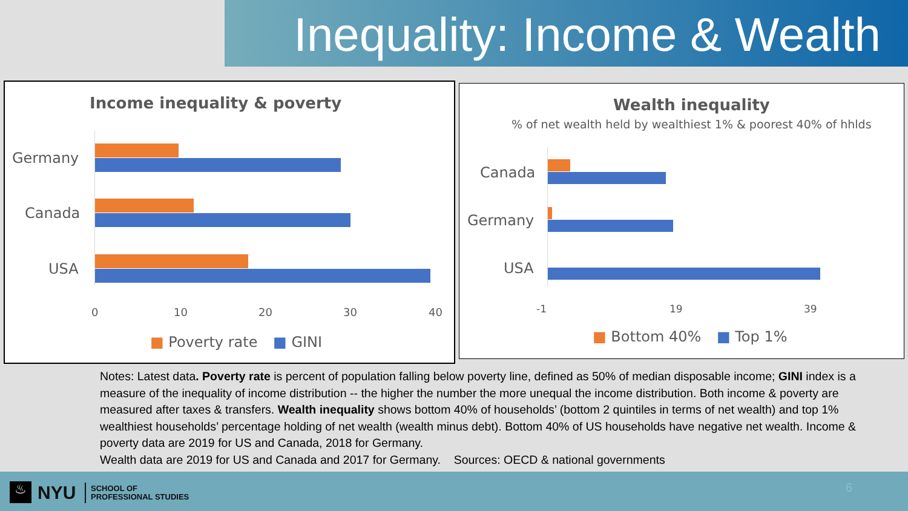Inequality: Income & Wealth
Income inequality & poverty
Germany
Canada
USA
0 10 20 30 40
■ Poverty rate ■ GINI
Wealth inequality
% of net wealth held by wealthiest 1% & poorest 40% of hhlds
Canada
Germany
USA
-1 19 39
■ Bottom 40% ■ Top 1%
Notes: Latest data. Poverty rate is percent of population falling below poverty line, defined as 50% of median disposable income; GINI index is a measure of the inequality of income distribution -- the higher the number the more unequal the income distribution. Both income & poverty are measured after taxes & transfers. Wealth inequality shows bottom 40% of households’ (bottom 2 quintiles in terms of net wealth) and top 1% wealthiest households’ percentage holding of net wealth (wealth minus debt). Bottom 40% of US households have negative net wealth. Income & poverty data are 2019 for US and Canada, 2018 for Germany.
Wealth data are 2019 for US and Canada and 2017 for Germany. Sources: OECD & national governments
♨ NYU
SCHOOL OF
PROFESSIONAL STUDIES
6